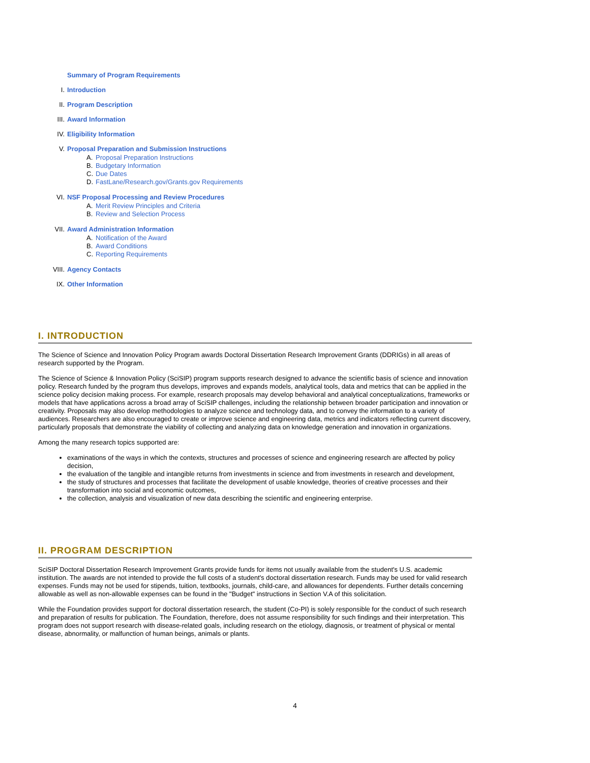Summary of Program Requirements
I. Introduction
II. Program Description
III. Award Information
IV. Eligibility Information
V. Proposal Preparation and Submission Instructions
A. Proposal Preparation Instructions
B. Budgetary Information
C. Due Dates
D. FastLane/Research.gov/Grants.gov Requirements
VI. NSF Proposal Processing and Review Procedures
A. Merit Review Principles and Criteria
B. Review and Selection Process
VII. Award Administration Information
A. Notification of the Award
B. Award Conditions
C. Reporting Requirements
VIII. Agency Contacts
IX. Other Information
I. INTRODUCTION
The Science of Science and Innovation Policy Program awards Doctoral Dissertation Research Improvement Grants (DDRIGs) in all areas of research supported by the Program.
The Science of Science & Innovation Policy (SciSIP) program supports research designed to advance the scientific basis of science and innovation policy. Research funded by the program thus develops, improves and expands models, analytical tools, data and metrics that can be applied in the science policy decision making process. For example, research proposals may develop behavioral and analytical conceptualizations, frameworks or models that have applications across a broad array of SciSIP challenges, including the relationship between broader participation and innovation or creativity. Proposals may also develop methodologies to analyze science and technology data, and to convey the information to a variety of audiences. Researchers are also encouraged to create or improve science and engineering data, metrics and indicators reflecting current discovery, particularly proposals that demonstrate the viability of collecting and analyzing data on knowledge generation and innovation in organizations.
Among the many research topics supported are:
examinations of the ways in which the contexts, structures and processes of science and engineering research are affected by policy decision,
the evaluation of the tangible and intangible returns from investments in science and from investments in research and development,
the study of structures and processes that facilitate the development of usable knowledge, theories of creative processes and their transformation into social and economic outcomes,
the collection, analysis and visualization of new data describing the scientific and engineering enterprise.
II. PROGRAM DESCRIPTION
SciSIP Doctoral Dissertation Research Improvement Grants provide funds for items not usually available from the student's U.S. academic institution. The awards are not intended to provide the full costs of a student's doctoral dissertation research. Funds may be used for valid research expenses. Funds may not be used for stipends, tuition, textbooks, journals, child-care, and allowances for dependents. Further details concerning allowable as well as non-allowable expenses can be found in the "Budget" instructions in Section V.A of this solicitation.
While the Foundation provides support for doctoral dissertation research, the student (Co-PI) is solely responsible for the conduct of such research and preparation of results for publication. The Foundation, therefore, does not assume responsibility for such findings and their interpretation. This program does not support research with disease-related goals, including research on the etiology, diagnosis, or treatment of physical or mental disease, abnormality, or malfunction of human beings, animals or plants.
4